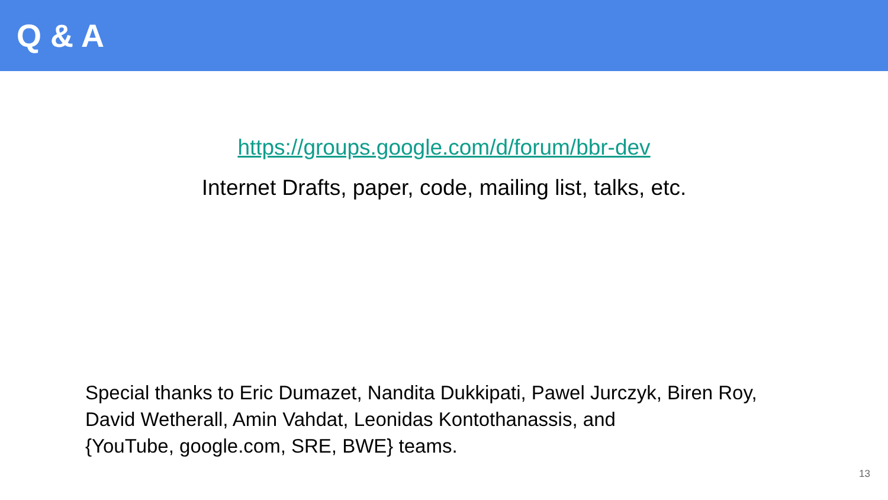Q & A
https://groups.google.com/d/forum/bbr-dev
Internet Drafts, paper, code, mailing list, talks, etc.
Special thanks to Eric Dumazet, Nandita Dukkipati, Pawel Jurczyk, Biren Roy,
David Wetherall, Amin Vahdat, Leonidas Kontothanassis, and
{YouTube, google.com, SRE, BWE} teams.
13